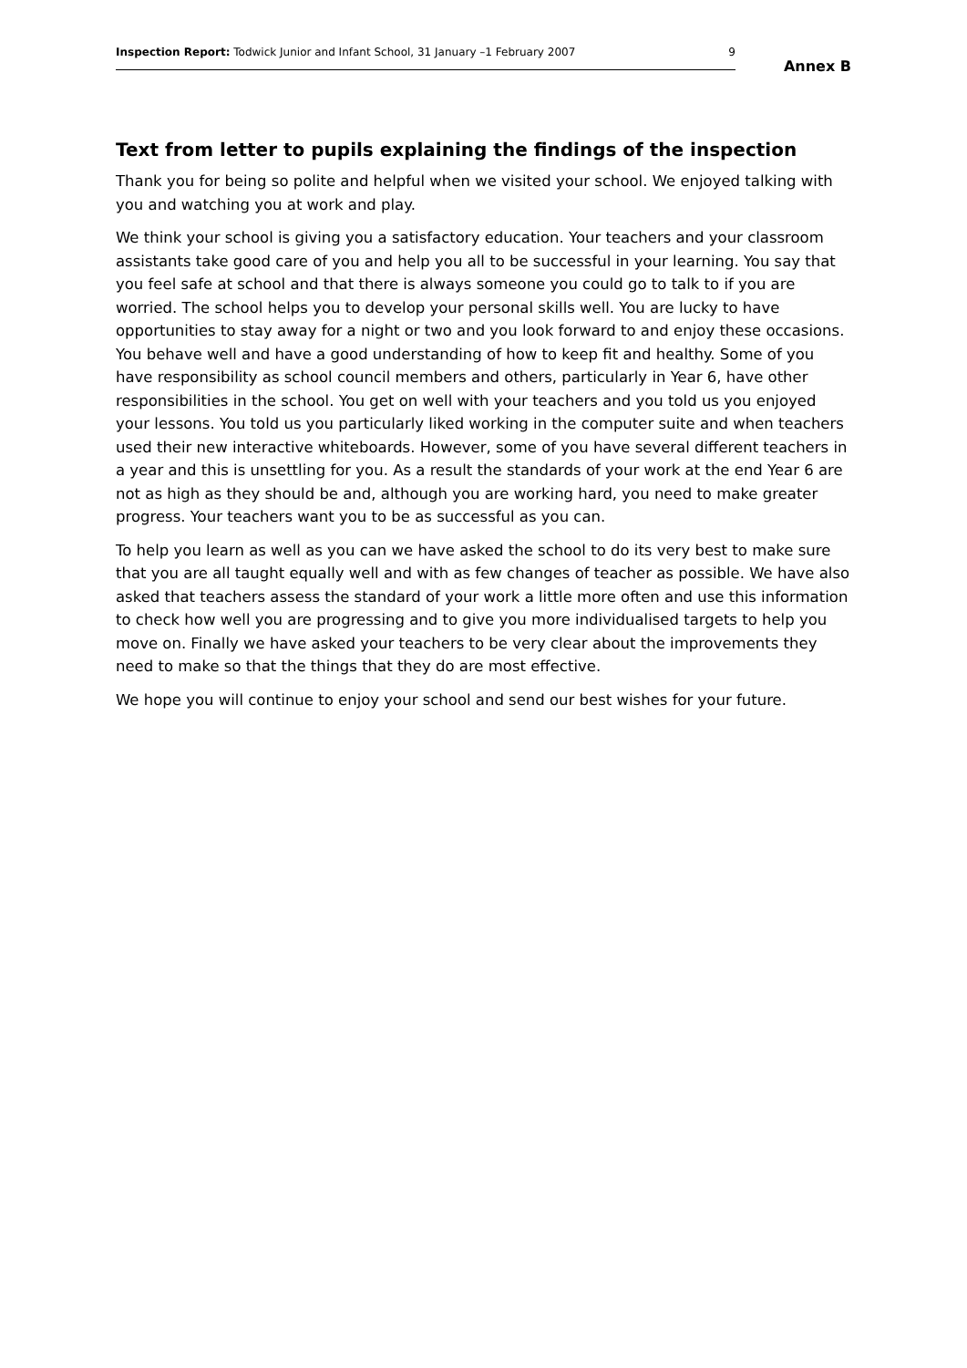Inspection Report: Todwick Junior and Infant School, 31 January –1 February 2007 9
Annex B
Text from letter to pupils explaining the findings of the inspection
Thank you for being so polite and helpful when we visited your school. We enjoyed talking with you and watching you at work and play.
We think your school is giving you a satisfactory education. Your teachers and your classroom assistants take good care of you and help you all to be successful in your learning. You say that you feel safe at school and that there is always someone you could go to talk to if you are worried. The school helps you to develop your personal skills well. You are lucky to have opportunities to stay away for a night or two and you look forward to and enjoy these occasions. You behave well and have a good understanding of how to keep fit and healthy. Some of you have responsibility as school council members and others, particularly in Year 6, have other responsibilities in the school. You get on well with your teachers and you told us you enjoyed your lessons. You told us you particularly liked working in the computer suite and when teachers used their new interactive whiteboards. However, some of you have several different teachers in a year and this is unsettling for you. As a result the standards of your work at the end Year 6 are not as high as they should be and, although you are working hard, you need to make greater progress. Your teachers want you to be as successful as you can.
To help you learn as well as you can we have asked the school to do its very best to make sure that you are all taught equally well and with as few changes of teacher as possible. We have also asked that teachers assess the standard of your work a little more often and use this information to check how well you are progressing and to give you more individualised targets to help you move on. Finally we have asked your teachers to be very clear about the improvements they need to make so that the things that they do are most effective.
We hope you will continue to enjoy your school and send our best wishes for your future.